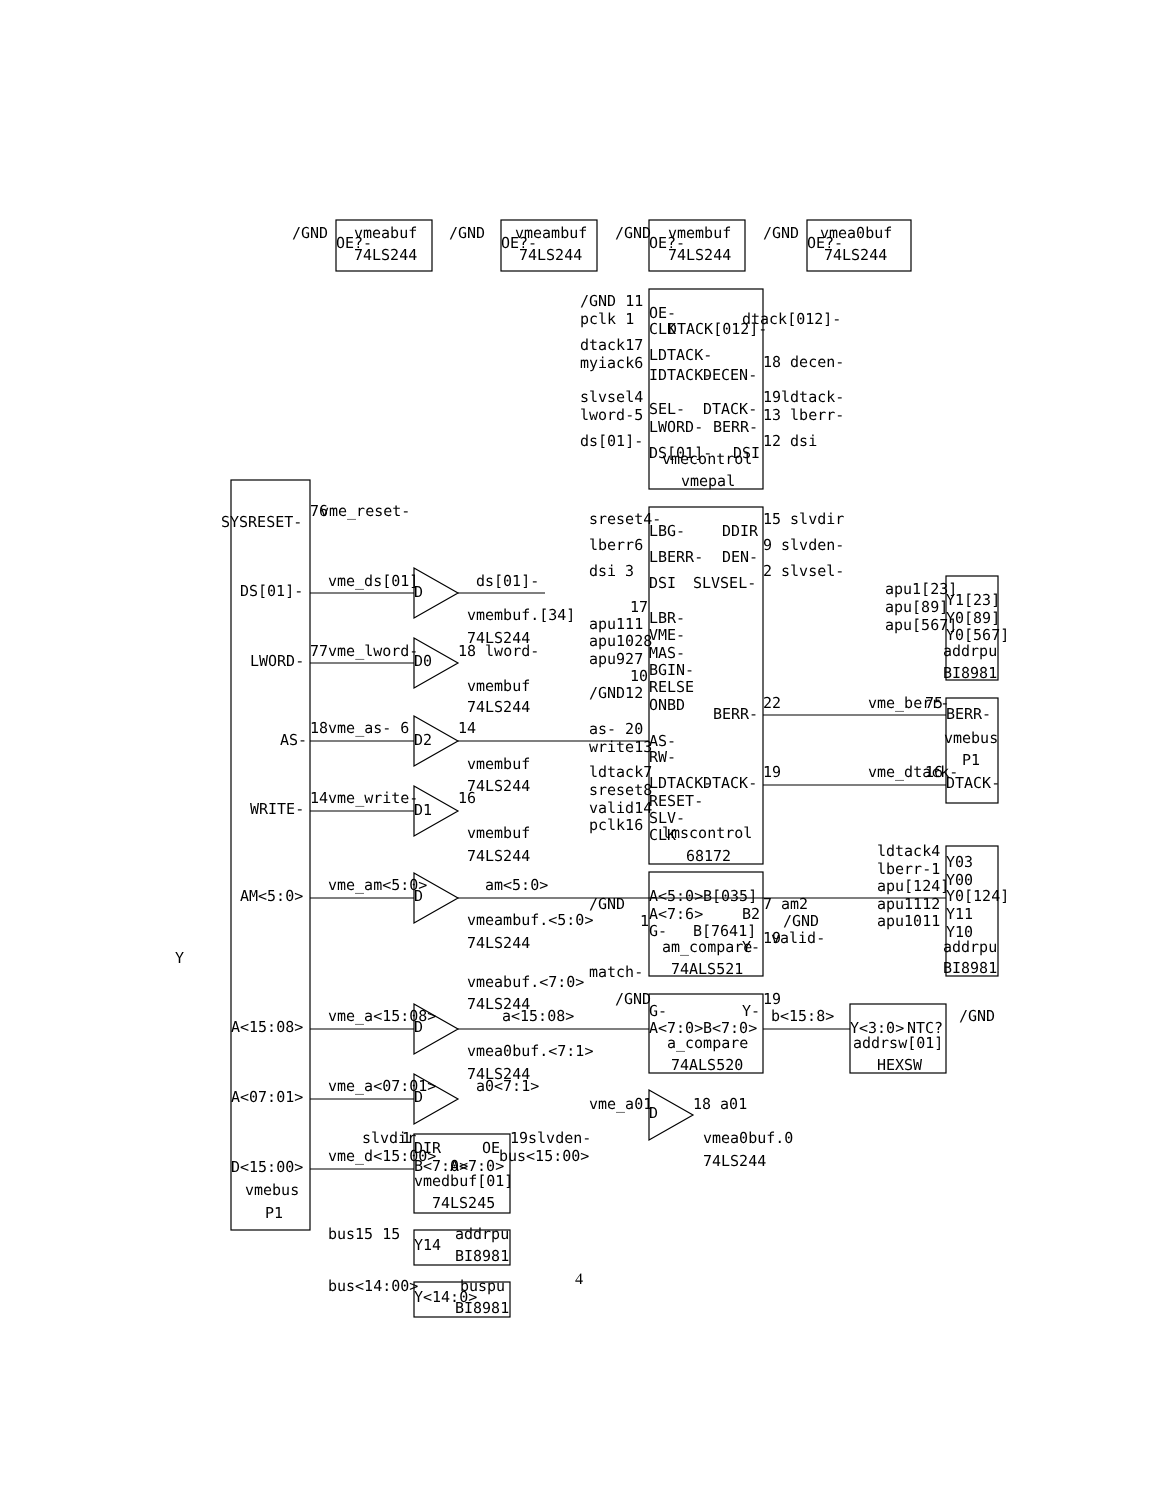/GND
vmeabuf
OE?-
74LS244
/GND
vmeambuf
OE?-
74LS244
/GND
vmembuf
OE?-
74LS244
/GND
vmea0buf
OE?-
74LS244
/GND 11
OE-
pclk 1
CLK
DTACK[012]-
dtack[012]-
dtack17
LDTACK-
18 decen-
myiack6
IDTACK-
DECEN-
slvsel4
19ldtack-
SEL-
DTACK-
lword-5
13 lberr-
LWORD-
BERR-
ds[01]-
12 dsi
DS[01]-
DSI
vmecontrol
vmepal
SYSRESET-
76
vme_reset-
DS[01]-
vme_ds[01]
LWORD-
77vme_lword-
AS-
18vme_as- 6
WRITE-
14vme_write-
AM<5:0>
vme_am<5:0>
Y
A<15:08>
vme_a<15:08>
A<07:01>
vme_a<07:01>
D<15:00>
vme_d<15:00>
vmebus
P1
D
ds[01]-
vmembuf.[34]
74LS244
D0
18 lword-
vmembuf
74LS244
D2
14
vmembuf
74LS244
D1
16
vmembuf
74LS244
D
am<5:0>
vmeambuf.<5:0>
74LS244
vmeabuf.<7:0>
74LS244
D
a<15:08>
vmea0buf.<7:1>
74LS244
D
a0<7:1>
sreset4-
LBG-
DDIR
15 slvdir
lberr6
LBERR-
DEN-
9 slvden-
dsi 3
DSI
SLVSEL-
2 slvsel-
17
apu111
LBR-
apu1028
VME-
apu927
MAS-
BGIN-
10
/GND12
RELSE
ONBD
BERR-
22
vme_berr-
as- 20
AS-
write13
RW-
ldtack7
LDTACK-
DTACK-
19
vme_dtack-
sreset8
RESET-
valid14
SLV-
pclk16
CLK
lmscontrol
68172
apu1[23]
Y1[23]
apu[89]
Y0[89]
apu[567]
Y0[567]
addrpu
BI8981
BERR-
75
vmebus
P1
DTACK-
16
ldtack4
Y03
lberr-1
Y00
apu[124]
Y0[124]
apu1112
Y11
apu1011
Y10
addrpu
BI8981
/GND
A<5:0>
B[035]
7 am2
A<7:6>
B2
1
/GND
G-
B[7641]
19
valid-
am_compare
Y-
match-
74ALS521
/GND
G-
Y-
19
A<7:0>
B<7:0>
b<15:8>
a_compare
74ALS520
Y<3:0>
NTC?
/GND
addrsw[01]
HEXSW
vme_a01
D
18 a01
vmea0buf.0
74LS244
slvdir
1
DIR
OE
19slvden-
B<7:0>
A<7:0>
bus<15:00>
vmedbuf[01]
74LS245
bus15 15
Y14
addrpu
BI8981
bus<14:00>
Y<14:0>
buspu
BI8981
4